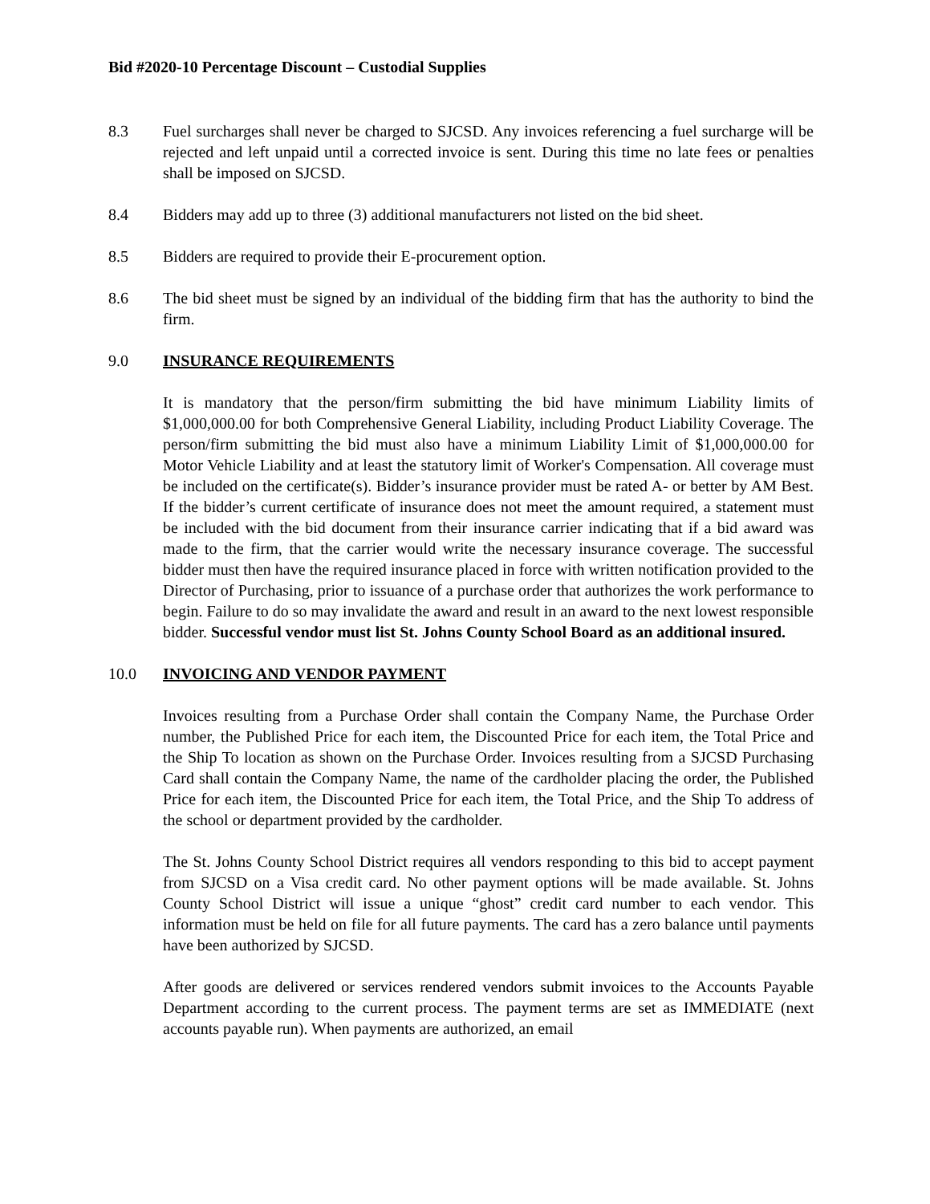Bid #2020-10 Percentage Discount – Custodial Supplies
8.3 Fuel surcharges shall never be charged to SJCSD. Any invoices referencing a fuel surcharge will be rejected and left unpaid until a corrected invoice is sent. During this time no late fees or penalties shall be imposed on SJCSD.
8.4 Bidders may add up to three (3) additional manufacturers not listed on the bid sheet.
8.5 Bidders are required to provide their E-procurement option.
8.6 The bid sheet must be signed by an individual of the bidding firm that has the authority to bind the firm.
9.0 INSURANCE REQUIREMENTS
It is mandatory that the person/firm submitting the bid have minimum Liability limits of $1,000,000.00 for both Comprehensive General Liability, including Product Liability Coverage. The person/firm submitting the bid must also have a minimum Liability Limit of $1,000,000.00 for Motor Vehicle Liability and at least the statutory limit of Worker's Compensation. All coverage must be included on the certificate(s). Bidder’s insurance provider must be rated A- or better by AM Best. If the bidder’s current certificate of insurance does not meet the amount required, a statement must be included with the bid document from their insurance carrier indicating that if a bid award was made to the firm, that the carrier would write the necessary insurance coverage. The successful bidder must then have the required insurance placed in force with written notification provided to the Director of Purchasing, prior to issuance of a purchase order that authorizes the work performance to begin. Failure to do so may invalidate the award and result in an award to the next lowest responsible bidder. Successful vendor must list St. Johns County School Board as an additional insured.
10.0 INVOICING AND VENDOR PAYMENT
Invoices resulting from a Purchase Order shall contain the Company Name, the Purchase Order number, the Published Price for each item, the Discounted Price for each item, the Total Price and the Ship To location as shown on the Purchase Order. Invoices resulting from a SJCSD Purchasing Card shall contain the Company Name, the name of the cardholder placing the order, the Published Price for each item, the Discounted Price for each item, the Total Price, and the Ship To address of the school or department provided by the cardholder.
The St. Johns County School District requires all vendors responding to this bid to accept payment from SJCSD on a Visa credit card. No other payment options will be made available. St. Johns County School District will issue a unique “ghost” credit card number to each vendor. This information must be held on file for all future payments. The card has a zero balance until payments have been authorized by SJCSD.
After goods are delivered or services rendered vendors submit invoices to the Accounts Payable Department according to the current process. The payment terms are set as IMMEDIATE (next accounts payable run). When payments are authorized, an email